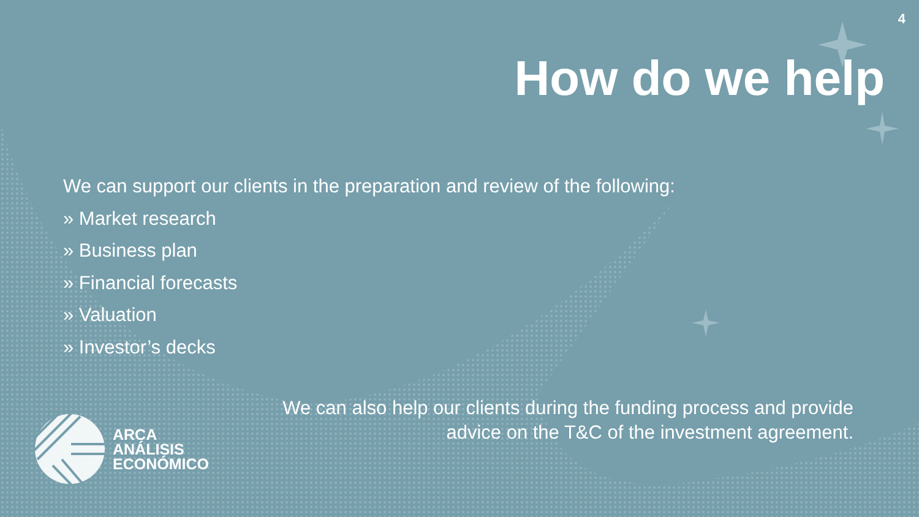4
How do we help
We can support our clients in the preparation and review of the following:
» Market research
» Business plan
» Financial forecasts
» Valuation
» Investor’s decks
We can also help our clients during the funding process and provide
advice on the T&C of the investment agreement.
ARCA
ANÁLISIS
ECONÓMICO